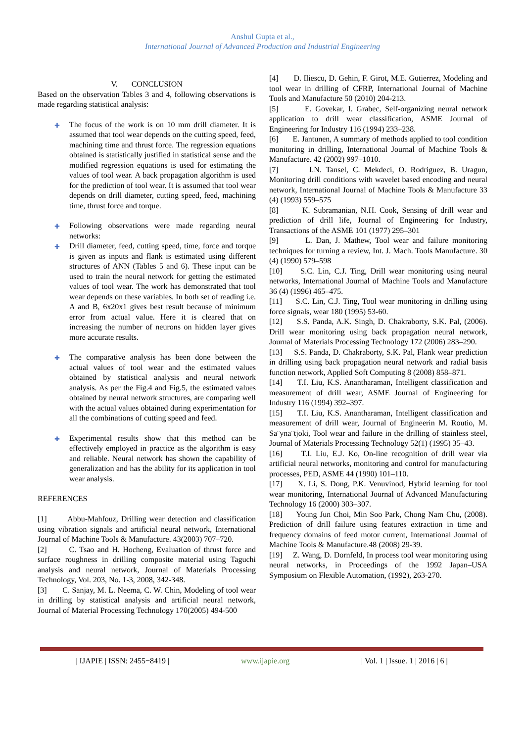Anshul Gupta et al.,
International Journal of Advanced Production and Industrial Engineering
V. CONCLUSION
Based on the observation Tables 3 and 4, following observations is made regarding statistical analysis:
✚ The focus of the work is on 10 mm drill diameter. It is assumed that tool wear depends on the cutting speed, feed, machining time and thrust force. The regression equations obtained is statistically justified in statistical sense and the modified regression equations is used for estimating the values of tool wear. A back propagation algorithm is used for the prediction of tool wear. It is assumed that tool wear depends on drill diameter, cutting speed, feed, machining time, thrust force and torque.
✚ Following observations were made regarding neural networks:
✚ Drill diameter, feed, cutting speed, time, force and torque is given as inputs and flank is estimated using different structures of ANN (Tables 5 and 6). These input can be used to train the neural network for getting the estimated values of tool wear. The work has demonstrated that tool wear depends on these variables. In both set of reading i.e. A and B, 6x20x1 gives best result because of minimum error from actual value. Here it is cleared that on increasing the number of neurons on hidden layer gives more accurate results.
✚ The comparative analysis has been done between the actual values of tool wear and the estimated values obtained by statistical analysis and neural network analysis. As per the Fig.4 and Fig.5, the estimated values obtained by neural network structures, are comparing well with the actual values obtained during experimentation for all the combinations of cutting speed and feed.
✚ Experimental results show that this method can be effectively employed in practice as the algorithm is easy and reliable. Neural network has shown the capability of generalization and has the ability for its application in tool wear analysis.
REFERENCES
[1] Abbu-Mahfouz, Drilling wear detection and classification using vibration signals and artificial neural network, International Journal of Machine Tools & Manufacture. 43(2003) 707–720.
[2] C. Tsao and H. Hocheng, Evaluation of thrust force and surface roughness in drilling composite material using Taguchi analysis and neural network, Journal of Materials Processing Technology, Vol. 203, No. 1-3, 2008, 342-348.
[3] C. Sanjay, M. L. Neema, C. W. Chin, Modeling of tool wear in drilling by statistical analysis and artificial neural network, Journal of Material Processing Technology 170(2005) 494-500
[4] D. Iliescu, D. Gehin, F. Girot, M.E. Gutierrez, Modeling and tool wear in drilling of CFRP, International Journal of Machine Tools and Manufacture 50 (2010) 204-213.
[5] E. Govekar, I. Grabec, Self-organizing neural network application to drill wear classification, ASME Journal of Engineering for Industry 116 (1994) 233–238.
[6] E. Jantunen, A summary of methods applied to tool condition monitoring in drilling, International Journal of Machine Tools & Manufacture. 42 (2002) 997–1010.
[7] I.N. Tansel, C. Mekdeci, O. Rodriguez, B. Uragun, Monitoring drill conditions with wavelet based encoding and neural network, International Journal of Machine Tools & Manufacture 33 (4) (1993) 559–575
[8] K. Subramanian, N.H. Cook, Sensing of drill wear and prediction of drill life, Journal of Engineering for Industry, Transactions of the ASME 101 (1977) 295–301
[9] L. Dan, J. Mathew, Tool wear and failure monitoring techniques for turning a review, Int. J. Mach. Tools Manufacture. 30 (4) (1990) 579–598
[10] S.C. Lin, C.J. Ting, Drill wear monitoring using neural networks, International Journal of Machine Tools and Manufacture 36 (4) (1996) 465–475.
[11] S.C. Lin, C.J. Ting, Tool wear monitoring in drilling using force signals, wear 180 (1995) 53-60.
[12] S.S. Panda, A.K. Singh, D. Chakraborty, S.K. Pal, (2006). Drill wear monitoring using back propagation neural network, Journal of Materials Processing Technology 172 (2006) 283–290.
[13] S.S. Panda, D. Chakraborty, S.K. Pal, Flank wear prediction in drilling using back propagation neural network and radial basis function network, Applied Soft Computing 8 (2008) 858–871.
[14] T.I. Liu, K.S. Anantharaman, Intelligent classification and measurement of drill wear, ASME Journal of Engineering for Industry 116 (1994) 392–397.
[15] T.I. Liu, K.S. Anantharaman, Intelligent classification and measurement of drill wear, Journal of Engineerin M. Routio, M. Sa¨yna¨tjoki, Tool wear and failure in the drilling of stainless steel, Journal of Materials Processing Technology 52(1) (1995) 35–43.
[16] T.I. Liu, E.J. Ko, On-line recognition of drill wear via artificial neural networks, monitoring and control for manufacturing processes, PED, ASME 44 (1990) 101–110.
[17] X. Li, S. Dong, P.K. Venuvinod, Hybrid learning for tool wear monitoring, International Journal of Advanced Manufacturing Technology 16 (2000) 303–307.
[18] Young Jun Choi, Min Soo Park, Chong Nam Chu, (2008). Prediction of drill failure using features extraction in time and frequency domains of feed motor current, International Journal of Machine Tools & Manufacture.48 (2008) 29-39.
[19] Z. Wang, D. Dornfeld, In process tool wear monitoring using neural networks, in Proceedings of the 1992 Japan–USA Symposium on Flexible Automation, (1992), 263-270.
| IJAPIE | ISSN: 2455−8419 | www.ijapie.org | Vol. 1 | Issue. 1 | 2016 | 6 |